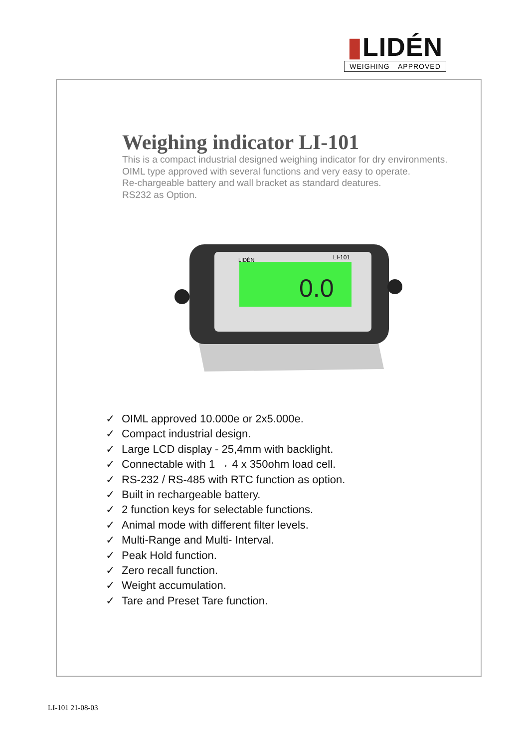▮LIDÉN
WEIGHING APPROVED
Weighing indicator LI-101
This is a compact industrial designed weighing indicator for dry environments.
OIML type approved with several functions and very easy to operate.
Re-chargeable battery and wall bracket as standard deatures.
RS232 as Option.
0.0
LIDÉN
LI-101
✓ OIML approved 10.000e or 2x5.000e.
✓ Compact industrial design.
✓ Large LCD display - 25,4mm with backlight.
✓ Connectable with 1 → 4 x 350ohm load cell.
✓ RS-232 / RS-485 with RTC function as option.
✓ Built in rechargeable battery.
✓ 2 function keys for selectable functions.
✓ Animal mode with different filter levels.
✓ Multi-Range and Multi- Interval.
✓ Peak Hold function.
✓ Zero recall function.
✓ Weight accumulation.
✓ Tare and Preset Tare function.
LI-101 21-08-03